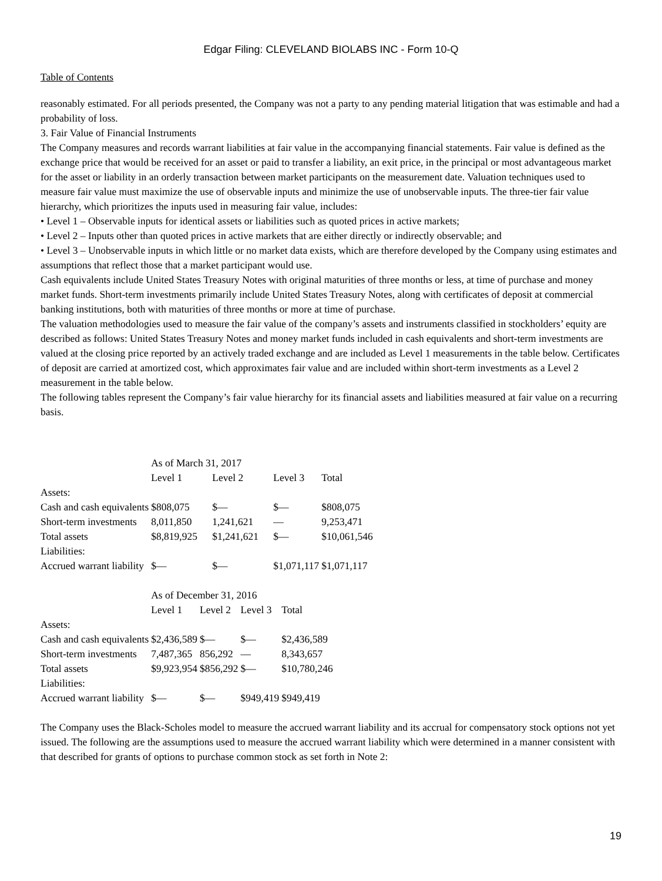Edgar Filing: CLEVELAND BIOLABS INC - Form 10-Q
Table of Contents
reasonably estimated. For all periods presented, the Company was not a party to any pending material litigation that was estimable and had a probability of loss.
3. Fair Value of Financial Instruments
The Company measures and records warrant liabilities at fair value in the accompanying financial statements. Fair value is defined as the exchange price that would be received for an asset or paid to transfer a liability, an exit price, in the principal or most advantageous market for the asset or liability in an orderly transaction between market participants on the measurement date. Valuation techniques used to measure fair value must maximize the use of observable inputs and minimize the use of unobservable inputs. The three-tier fair value hierarchy, which prioritizes the inputs used in measuring fair value, includes:
• Level 1 – Observable inputs for identical assets or liabilities such as quoted prices in active markets;
• Level 2 – Inputs other than quoted prices in active markets that are either directly or indirectly observable; and
• Level 3 – Unobservable inputs in which little or no market data exists, which are therefore developed by the Company using estimates and assumptions that reflect those that a market participant would use.
Cash equivalents include United States Treasury Notes with original maturities of three months or less, at time of purchase and money market funds. Short-term investments primarily include United States Treasury Notes, along with certificates of deposit at commercial banking institutions, both with maturities of three months or more at time of purchase.
The valuation methodologies used to measure the fair value of the company’s assets and instruments classified in stockholders’ equity are described as follows: United States Treasury Notes and money market funds included in cash equivalents and short-term investments are valued at the closing price reported by an actively traded exchange and are included as Level 1 measurements in the table below. Certificates of deposit are carried at amortized cost, which approximates fair value and are included within short-term investments as a Level 2 measurement in the table below.
The following tables represent the Company’s fair value hierarchy for its financial assets and liabilities measured at fair value on a recurring basis.
| | As of March 31, 2017 | | | |
| | Level 1 | Level 2 | Level 3 | Total |
| Assets: | | | | |
| Cash and cash equivalents | $808,075 | $— | $— | $808,075 |
| Short-term investments | 8,011,850 | 1,241,621 | — | 9,253,471 |
| Total assets | $8,819,925 | $1,241,621 | $— | $10,061,546 |
| Liabilities: | | | | |
| Accrued warrant liability | $— | $— | $1,071,117 | $1,071,117 |
| | As of December 31, 2016 | | | |
| | Level 1 | Level 2 | Level 3 | Total |
| Assets: | | | | |
| Cash and cash equivalents | $2,436,589 | $— | $— | $2,436,589 |
| Short-term investments | 7,487,365 | 856,292 | — | 8,343,657 |
| Total assets | $9,923,954 | $856,292 | $— | $10,780,246 |
| Liabilities: | | | | |
| Accrued warrant liability | $— | $— | $949,419 | $949,419 |
The Company uses the Black-Scholes model to measure the accrued warrant liability and its accrual for compensatory stock options not yet issued. The following are the assumptions used to measure the accrued warrant liability which were determined in a manner consistent with that described for grants of options to purchase common stock as set forth in Note 2:
19